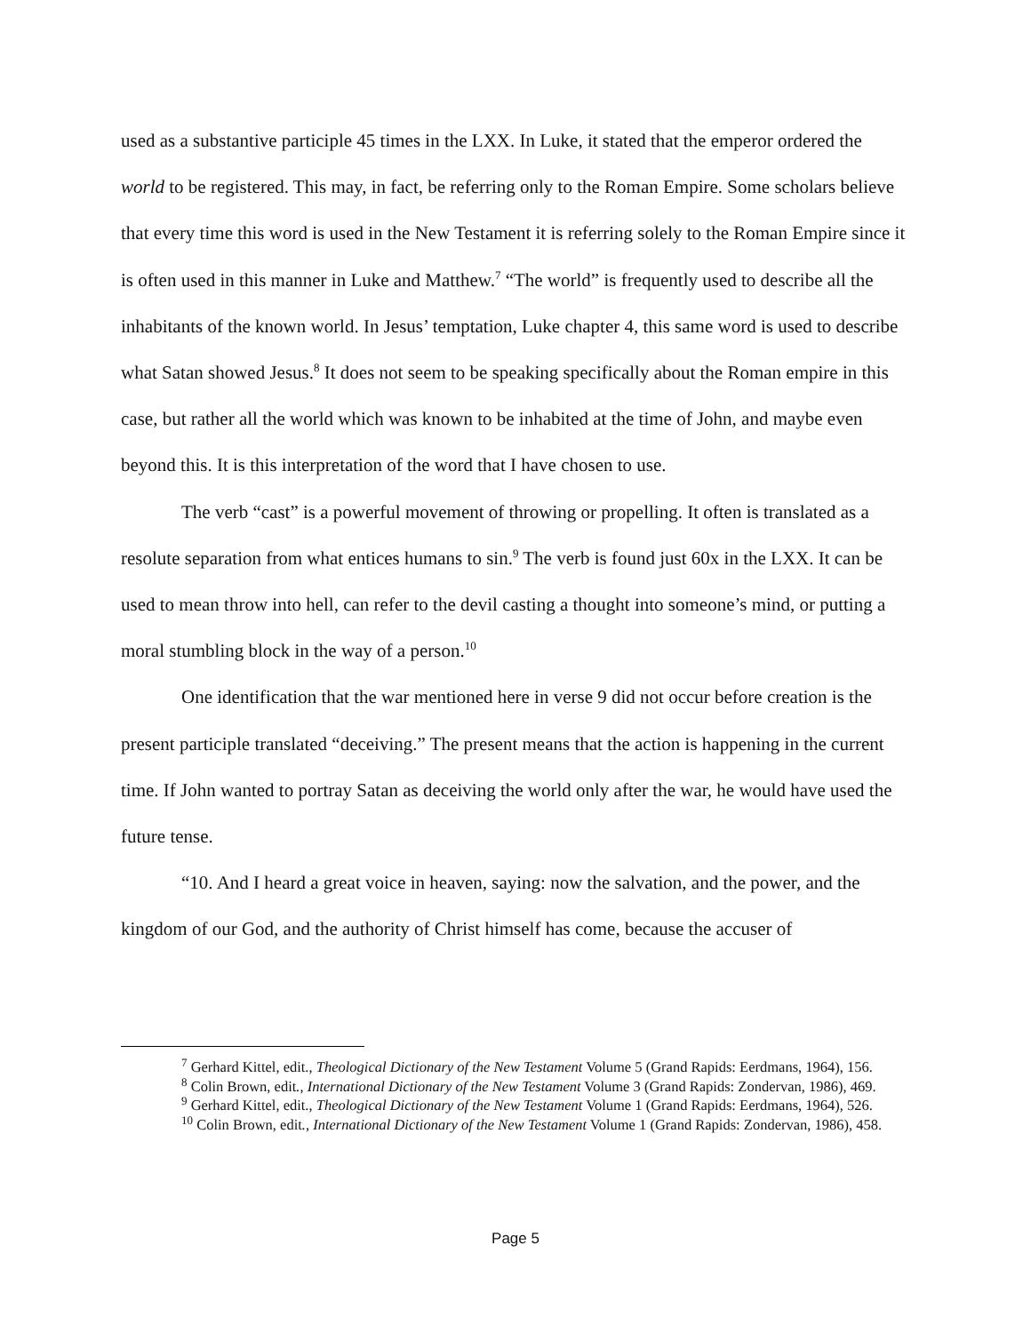used as a substantive participle 45 times in the LXX. In Luke, it stated that the emperor ordered the world to be registered. This may, in fact, be referring only to the Roman Empire. Some scholars believe that every time this word is used in the New Testament it is referring solely to the Roman Empire since it is often used in this manner in Luke and Matthew.<sup>7</sup> “The world” is frequently used to describe all the inhabitants of the known world. In Jesus’ temptation, Luke chapter 4, this same word is used to describe what Satan showed Jesus.<sup>8</sup> It does not seem to be speaking specifically about the Roman empire in this case, but rather all the world which was known to be inhabited at the time of John, and maybe even beyond this. It is this interpretation of the word that I have chosen to use.
The verb “cast” is a powerful movement of throwing or propelling. It often is translated as a resolute separation from what entices humans to sin.<sup>9</sup> The verb is found just 60x in the LXX. It can be used to mean throw into hell, can refer to the devil casting a thought into someone’s mind, or putting a moral stumbling block in the way of a person.<sup>10</sup>
One identification that the war mentioned here in verse 9 did not occur before creation is the present participle translated “deceiving.” The present means that the action is happening in the current time. If John wanted to portray Satan as deceiving the world only after the war, he would have used the future tense.
“10. And I heard a great voice in heaven, saying: now the salvation, and the power, and the kingdom of our God, and the authority of Christ himself has come, because the accuser of
<sup>7</sup> Gerhard Kittel, edit., Theological Dictionary of the New Testament Volume 5 (Grand Rapids: Eerdmans, 1964), 156.
<sup>8</sup> Colin Brown, edit., International Dictionary of the New Testament Volume 3 (Grand Rapids: Zondervan, 1986), 469.
<sup>9</sup> Gerhard Kittel, edit., Theological Dictionary of the New Testament Volume 1 (Grand Rapids: Eerdmans, 1964), 526.
<sup>10</sup> Colin Brown, edit., International Dictionary of the New Testament Volume 1 (Grand Rapids: Zondervan, 1986), 458.
Page 5